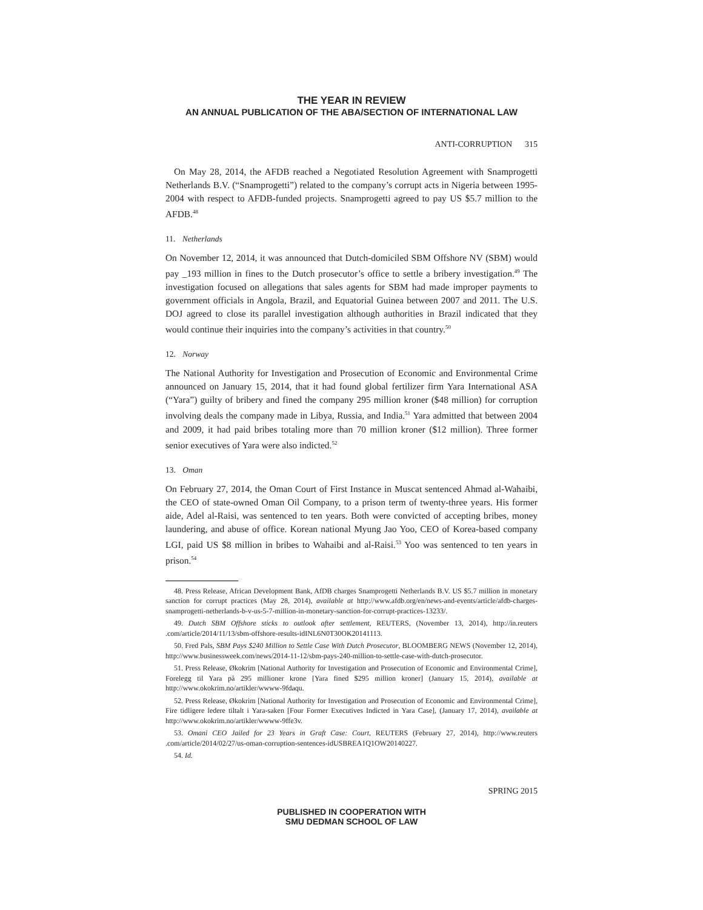THE YEAR IN REVIEW
AN ANNUAL PUBLICATION OF THE ABA/SECTION OF INTERNATIONAL LAW
ANTI-CORRUPTION 315
On May 28, 2014, the AFDB reached a Negotiated Resolution Agreement with Snamprogetti Netherlands B.V. (“Snamprogetti”) related to the company’s corrupt acts in Nigeria between 1995-2004 with respect to AFDB-funded projects. Snamprogetti agreed to pay US $5.7 million to the AFDB.<sup>48</sup>
11. Netherlands
On November 12, 2014, it was announced that Dutch-domiciled SBM Offshore NV (SBM) would pay _193 million in fines to the Dutch prosecutor’s office to settle a bribery investigation.<sup>49</sup> The investigation focused on allegations that sales agents for SBM had made improper payments to government officials in Angola, Brazil, and Equatorial Guinea between 2007 and 2011. The U.S. DOJ agreed to close its parallel investigation although authorities in Brazil indicated that they would continue their inquiries into the company’s activities in that country.<sup>50</sup>
12. Norway
The National Authority for Investigation and Prosecution of Economic and Environmental Crime announced on January 15, 2014, that it had found global fertilizer firm Yara International ASA (“Yara”) guilty of bribery and fined the company 295 million kroner ($48 million) for corruption involving deals the company made in Libya, Russia, and India.<sup>51</sup> Yara admitted that between 2004 and 2009, it had paid bribes totaling more than 70 million kroner ($12 million). Three former senior executives of Yara were also indicted.<sup>52</sup>
13. Oman
On February 27, 2014, the Oman Court of First Instance in Muscat sentenced Ahmad al-Wahaibi, the CEO of state-owned Oman Oil Company, to a prison term of twenty-three years. His former aide, Adel al-Raisi, was sentenced to ten years. Both were convicted of accepting bribes, money laundering, and abuse of office. Korean national Myung Jao Yoo, CEO of Korea-based company LGI, paid US $8 million in bribes to Wahaibi and al-Raisi.<sup>53</sup> Yoo was sentenced to ten years in prison.<sup>54</sup>
48. Press Release, African Development Bank, AfDB charges Snamprogetti Netherlands B.V. US $5.7 million in monetary sanction for corrupt practices (May 28, 2014), available at http://www.afdb.org/en/news-and-events/article/afdb-charges-snamprogetti-netherlands-b-v-us-5-7-million-in-monetary-sanction-for-corrupt-practices-13233/.
49. Dutch SBM Offshore sticks to outlook after settlement, REUTERS, (November 13, 2014), http://in.reuters .com/article/2014/11/13/sbm-offshore-results-idINL6N0T30OK20141113.
50. Fred Pals, SBM Pays $240 Million to Settle Case With Dutch Prosecutor, BLOOMBERG NEWS (November 12, 2014), http://www.businessweek.com/news/2014-11-12/sbm-pays-240-million-to-settle-case-with-dutch-prosecutor.
51. Press Release, Økokrim [National Authority for Investigation and Prosecution of Economic and Environmental Crime], Forelegg til Yara på 295 millioner krone [Yara fined $295 million kroner] (January 15, 2014), available at http://www.okokrim.no/artikler/wwww-9fdaqu.
52. Press Release, Økokrim [National Authority for Investigation and Prosecution of Economic and Environmental Crime], Fire tidligere ledere tiltalt i Yara-saken [Four Former Executives Indicted in Yara Case], (January 17, 2014), available at http://www.okokrim.no/artikler/wwww-9ffe3v.
53. Omani CEO Jailed for 23 Years in Graft Case: Court, REUTERS (February 27, 2014), http://www.reuters .com/article/2014/02/27/us-oman-corruption-sentences-idUSBREA1Q1OW20140227.
54. Id.
SPRING 2015
PUBLISHED IN COOPERATION WITH
SMU DEDMAN SCHOOL OF LAW